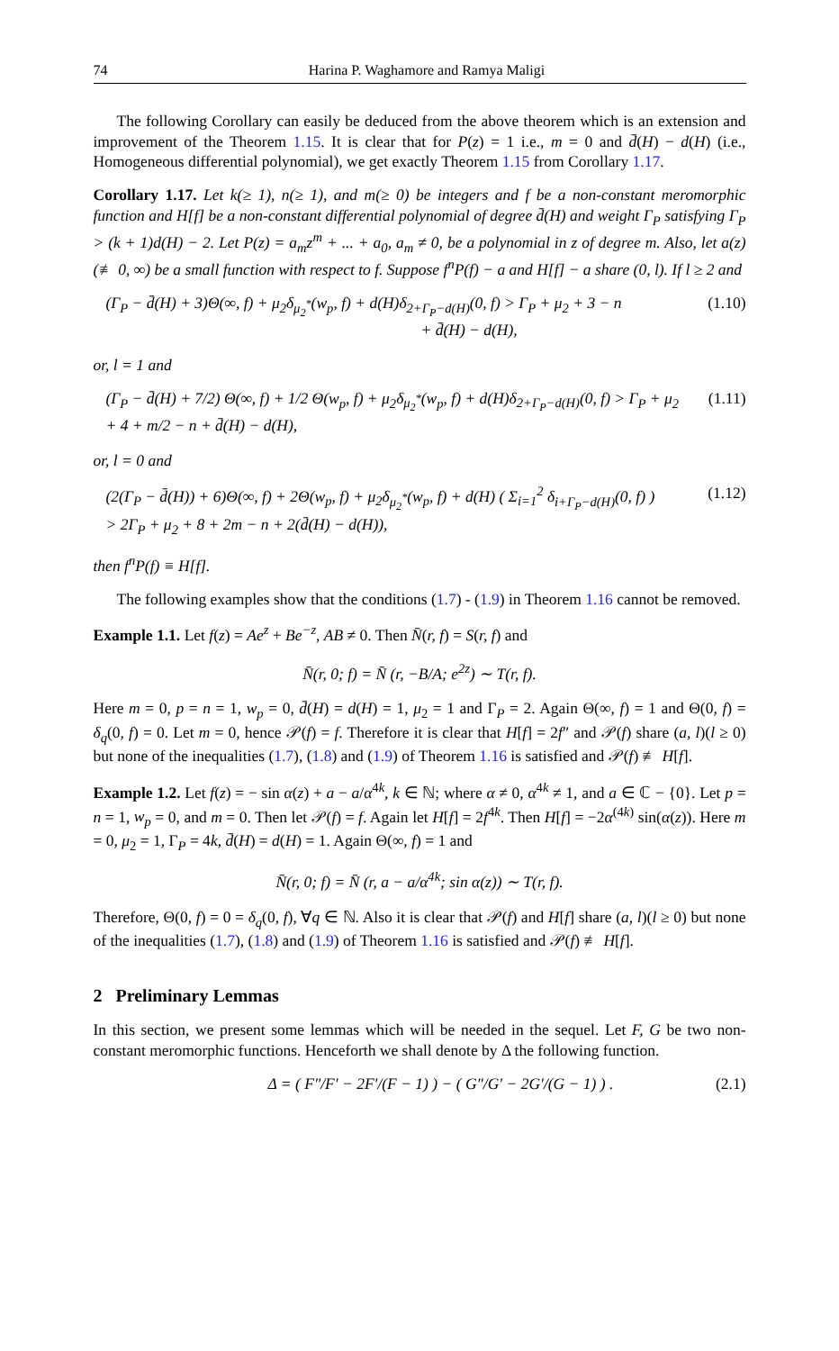74 Harina P. Waghamore and Ramya Maligi
The following Corollary can easily be deduced from the above theorem which is an extension and improvement of the Theorem 1.15. It is clear that for P(z) = 1 i.e., m = 0 and d̄(H) − d(H) (i.e., Homogeneous differential polynomial), we get exactly Theorem 1.15 from Corollary 1.17.
Corollary 1.17. Let k(≥ 1), n(≥ 1), and m(≥ 0) be integers and f be a non-constant meromorphic function and H[f] be a non-constant differential polynomial of degree d̄(H) and weight Γ<sub>P</sub> satisfying Γ<sub>P</sub> > (k + 1)d(H) − 2. Let P(z) = a<sub>m</sub>z<sup>m</sup> + ... + a<sub>0</sub>, a<sub>m</sub> ≠ 0, be a polynomial in z of degree m. Also, let a(z) (≢ 0, ∞) be a small function with respect to f. Suppose f<sup>n</sup>P(f) − a and H[f] − a share (0, l). If l ≥ 2 and
(Γ<sub>P</sub> − d̄(H) + 3)Θ(∞, f) + μ<sub>2</sub>δ<sub>μ<sub>2</sub><sup>*</sup></sub>(w<sub>p</sub>, f) + d(H)δ<sub>2+Γ<sub>P</sub>−d(H)</sub>(0, f) > Γ<sub>P</sub> + μ<sub>2</sub> + 3 − n
+ d̄(H) − d(H), (1.10)
or, l = 1 and
(Γ<sub>P</sub> − d̄(H) + 7/2) Θ(∞, f) + 1/2 Θ(w<sub>p</sub>, f) + μ<sub>2</sub>δ<sub>μ<sub>2</sub><sup>*</sup></sub>(w<sub>p</sub>, f) + d(H)δ<sub>2+Γ<sub>P</sub>−d(H)</sub>(0, f) > Γ<sub>P</sub> + μ<sub>2</sub>
+ 4 + m/2 − n + d̄(H) − d(H), (1.11)
or, l = 0 and
(2(Γ<sub>P</sub> − d̄(H)) + 6)Θ(∞, f) + 2Θ(w<sub>p</sub>, f) + μ<sub>2</sub>δ<sub>μ<sub>2</sub><sup>*</sup></sub>(w<sub>p</sub>, f) + d(H) ( Σ<sub>i=1</sub><sup>2</sup> δ<sub>i+Γ<sub>P</sub>−d(H)</sub>(0, f) )
> 2Γ<sub>P</sub> + μ<sub>2</sub> + 8 + 2m − n + 2(d̄(H) − d(H)), (1.12)
then f<sup>n</sup>P(f) ≡ H[f].
The following examples show that the conditions (1.7) - (1.9) in Theorem 1.16 cannot be removed.
Example 1.1. Let f(z) = Ae<sup>z</sup> + Be<sup>−z</sup>, AB ≠ 0. Then N̄(r, f) = S(r, f) and
N̄(r, 0; f) = N̄ (r, −B/A; e<sup>2z</sup>) ∼ T(r, f).
Here m = 0, p = n = 1, w<sub>p</sub> = 0, d̄(H) = d(H) = 1, μ<sub>2</sub> = 1 and Γ<sub>P</sub> = 2. Again Θ(∞, f) = 1 and Θ(0, f) = δ<sub>q</sub>(0, f) = 0. Let m = 0, hence 𝒫(f) = f. Therefore it is clear that H[f] = 2f″ and 𝒫(f) share (a, l)(l ≥ 0) but none of the inequalities (1.7), (1.8) and (1.9) of Theorem 1.16 is satisfied and 𝒫(f) ≢ H[f].
Example 1.2. Let f(z) = − sin α(z) + a − a/α<sup>4k</sup>, k ∈ ℕ; where α ≠ 0, α<sup>4k</sup> ≠ 1, and a ∈ ℂ − {0}. Let p = n = 1, w<sub>p</sub> = 0, and m = 0. Then let 𝒫(f) = f. Again let H[f] = 2f<sup>4k</sup>. Then H[f] = −2α<sup>(4k)</sup> sin(α(z)). Here m = 0, μ<sub>2</sub> = 1, Γ<sub>P</sub> = 4k, d̄(H) = d(H) = 1. Again Θ(∞, f) = 1 and
N̄(r, 0; f) = N̄ (r, a − a/α<sup>4k</sup>; sin α(z)) ∼ T(r, f).
Therefore, Θ(0, f) = 0 = δ<sub>q</sub>(0, f), ∀q ∈ ℕ. Also it is clear that 𝒫(f) and H[f] share (a, l)(l ≥ 0) but none of the inequalities (1.7), (1.8) and (1.9) of Theorem 1.16 is satisfied and 𝒫(f) ≢ H[f].
2 Preliminary Lemmas
In this section, we present some lemmas which will be needed in the sequel. Let F, G be two non-constant meromorphic functions. Henceforth we shall denote by Δ the following function.
Δ = ( F″/F′ − 2F′/(F − 1) ) − ( G″/G′ − 2G′/(G − 1) ) . (2.1)